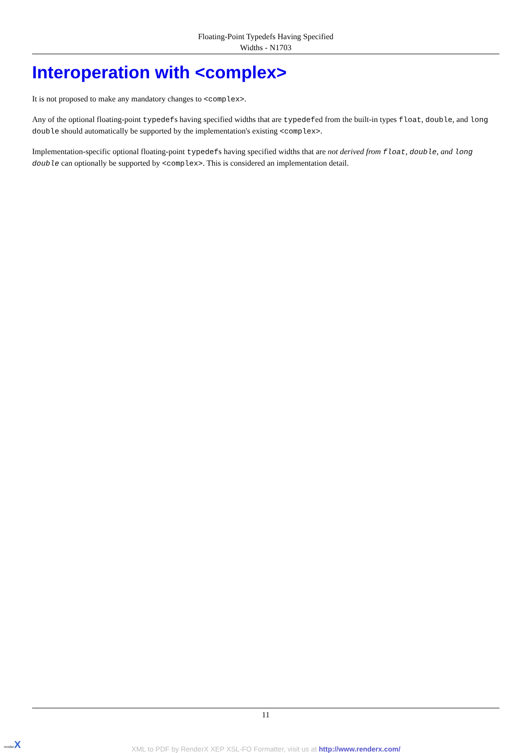Floating-Point Typedefs Having Specified
Widths - N1703
Interoperation with <complex>
It is not proposed to make any mandatory changes to <complex>.
Any of the optional floating-point typedefs having specified widths that are typedefed from the built-in types float, double, and long double should automatically be supported by the implementation's existing <complex>.
Implementation-specific optional floating-point typedefs having specified widths that are not derived from float, double, and long double can optionally be supported by <complex>. This is considered an implementation detail.
11
renderX
XML to PDF by RenderX XEP XSL-FO Formatter, visit us at http://www.renderx.com/